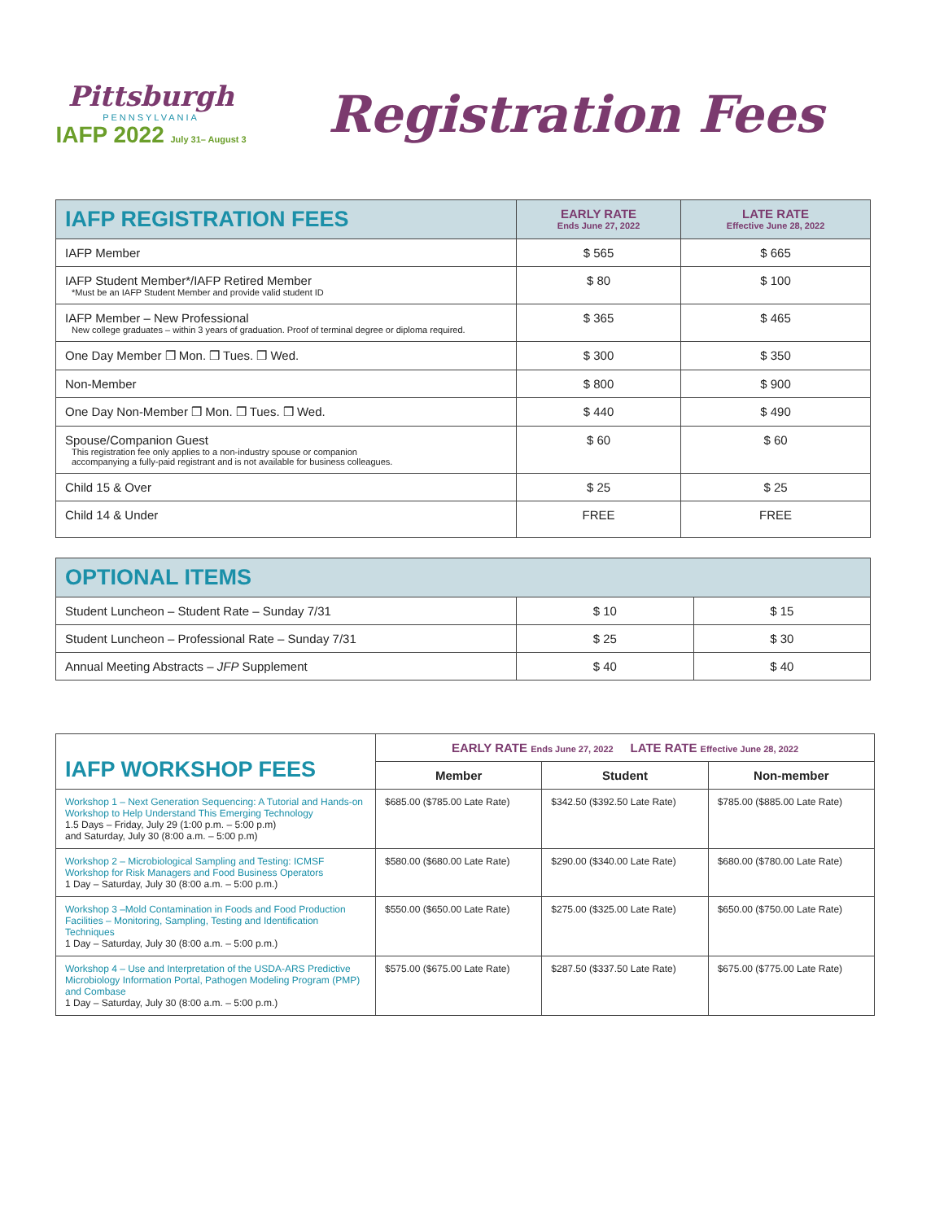Pittsburgh
PENNSYLVANIA
IAFP 2022 July 31– August 3
Registration Fees
| IAFP REGISTRATION FEES | EARLY RATE Ends June 27, 2022 | LATE RATE Effective June 28, 2022 |
| --- | --- | --- |
| IAFP Member | $ 565 | $ 665 |
| IAFP Student Member*/IAFP Retired Member *Must be an IAFP Student Member and provide valid student ID | $ 80 | $ 100 |
| IAFP Member – New Professional New college graduates – within 3 years of graduation. Proof of terminal degree or diploma required. | $ 365 | $ 465 |
| One Day Member ❒ Mon. ❒ Tues. ❒ Wed. | $ 300 | $ 350 |
| Non-Member | $ 800 | $ 900 |
| One Day Non-Member ❒ Mon. ❒ Tues. ❒ Wed. | $ 440 | $ 490 |
| Spouse/Companion Guest This registration fee only applies to a non-industry spouse or companion accompanying a fully-paid registrant and is not available for business colleagues. | $ 60 | $ 60 |
| Child 15 & Over | $ 25 | $ 25 |
| Child 14 & Under | FREE | FREE |
| OPTIONAL ITEMS | | |
| --- | --- | --- |
| Student Luncheon – Student Rate – Sunday 7/31 | $ 10 | $ 15 |
| Student Luncheon – Professional Rate – Sunday 7/31 | $ 25 | $ 30 |
| Annual Meeting Abstracts – JFP Supplement | $ 40 | $ 40 |
| IAFP WORKSHOP FEES | EARLY RATE Ends June 27, 2022 LATE RATE Effective June 28, 2022 | | |
| --- | --- | --- | --- |
| | Member | Student | Non-member |
| Workshop 1 – Next Generation Sequencing: A Tutorial and Hands-on Workshop to Help Understand This Emerging Technology 1.5 Days – Friday, July 29 (1:00 p.m. – 5:00 p.m) and Saturday, July 30 (8:00 a.m. – 5:00 p.m) | $685.00 ($785.00 Late Rate) | $342.50 ($392.50 Late Rate) | $785.00 ($885.00 Late Rate) |
| Workshop 2 – Microbiological Sampling and Testing: ICMSF Workshop for Risk Managers and Food Business Operators 1 Day – Saturday, July 30 (8:00 a.m. – 5:00 p.m.) | $580.00 ($680.00 Late Rate) | $290.00 ($340.00 Late Rate) | $680.00 ($780.00 Late Rate) |
| Workshop 3 –Mold Contamination in Foods and Food Production Facilities – Monitoring, Sampling, Testing and Identification Techniques 1 Day – Saturday, July 30 (8:00 a.m. – 5:00 p.m.) | $550.00 ($650.00 Late Rate) | $275.00 ($325.00 Late Rate) | $650.00 ($750.00 Late Rate) |
| Workshop 4 – Use and Interpretation of the USDA-ARS Predictive Microbiology Information Portal, Pathogen Modeling Program (PMP) and Combase 1 Day – Saturday, July 30 (8:00 a.m. – 5:00 p.m.) | $575.00 ($675.00 Late Rate) | $287.50 ($337.50 Late Rate) | $675.00 ($775.00 Late Rate) |